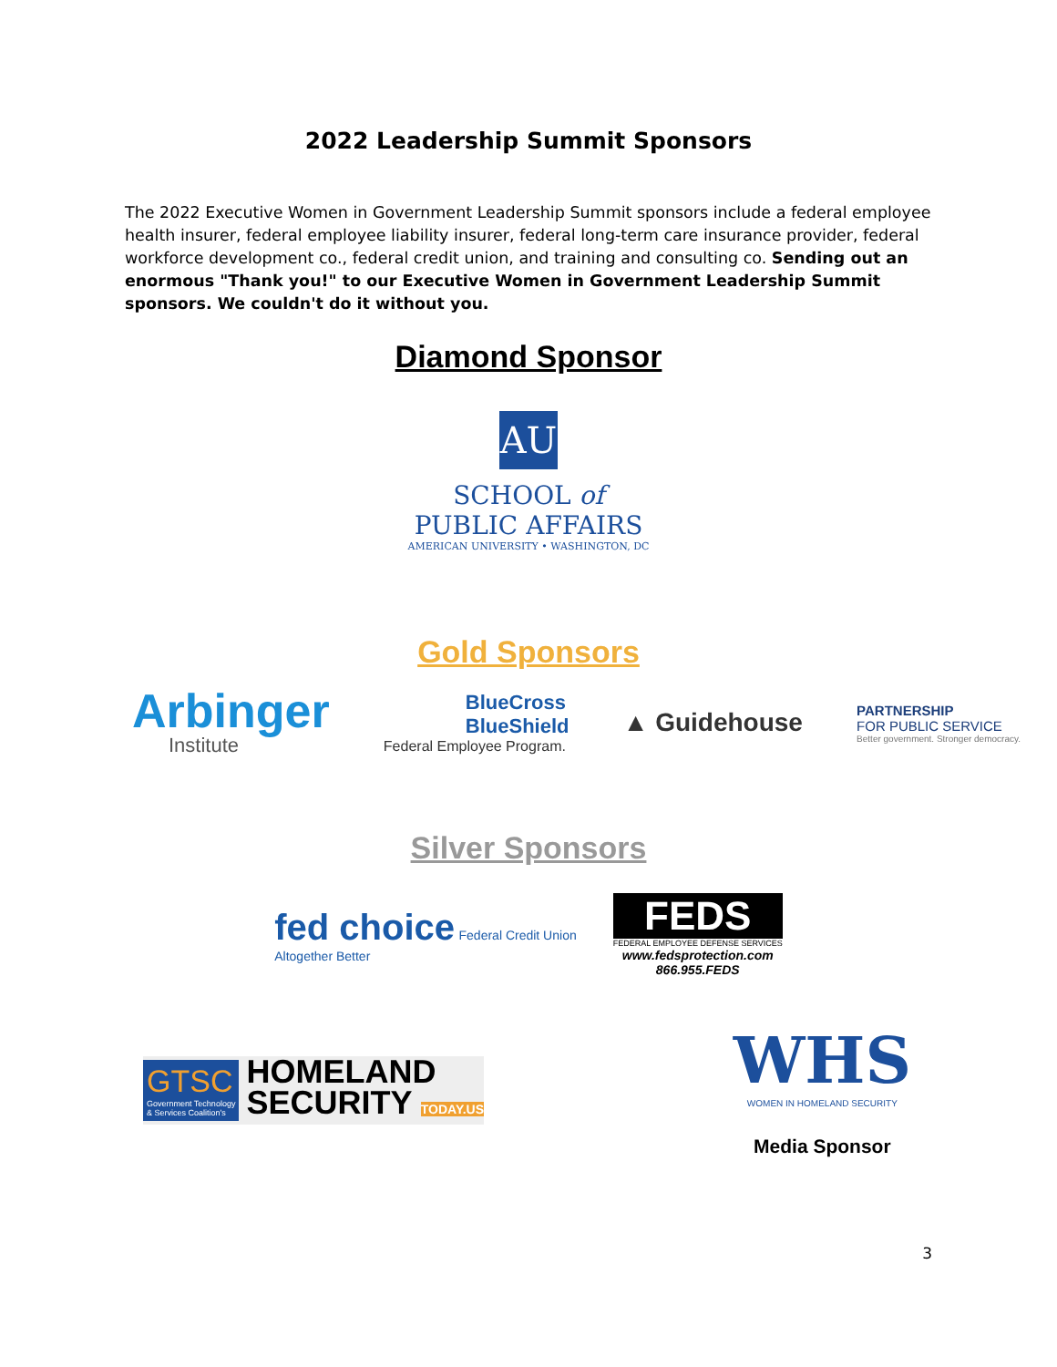2022 Leadership Summit Sponsors
The 2022 Executive Women in Government Leadership Summit sponsors include a federal employee health insurer, federal employee liability insurer, federal long-term care insurance provider, federal workforce development co., federal credit union, and training and consulting co. Sending out an enormous "Thank you!" to our Executive Women in Government Leadership Summit sponsors. We couldn't do it without you.
Diamond Sponsor
AU
SCHOOL of
PUBLIC AFFAIRS
AMERICAN UNIVERSITY • WASHINGTON, DC
Gold Sponsors
Arbinger
Institute
BlueCross
BlueShield
Federal Employee Program.
▲ Guidehouse
PARTNERSHIP
FOR PUBLIC SERVICE
Better government. Stronger democracy.
Silver Sponsors
fed choice Federal Credit Union
Altogether Better
FEDS
FEDERAL EMPLOYEE DEFENSE SERVICES
www.fedsprotection.com
866.955.FEDS
GTSC
Government Technology
& Services Coalition's
HOMELAND
SECURITY TODAY.US
WHS
WOMEN IN HOMELAND SECURITY
Media Sponsor
3